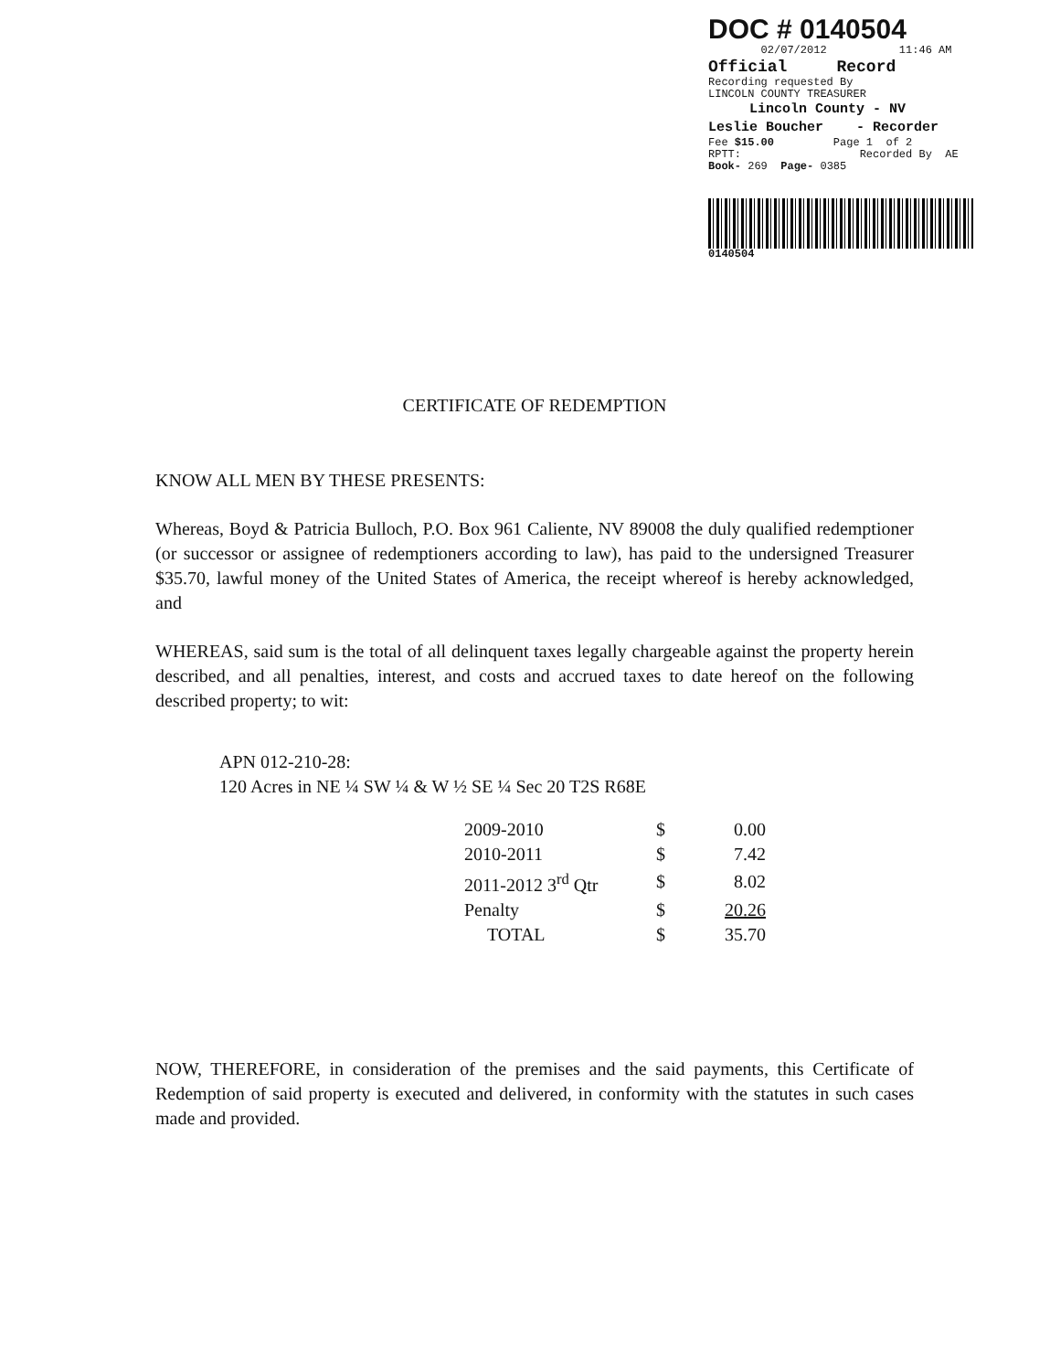DOC # 0140504
02/07/2012 11:46 AM
Official Record
Recording requested By
LINCOLN COUNTY TREASURER
Lincoln County - NV
Leslie Boucher - Recorder
Fee $15.00 Page 1 of 2
RPTT: Recorded By AE
Book- 269 Page- 0385
0140504
CERTIFICATE OF REDEMPTION
KNOW ALL MEN BY THESE PRESENTS:
Whereas, Boyd & Patricia Bulloch, P.O. Box 961 Caliente, NV 89008 the duly qualified redemptioner (or successor or assignee of redemptioners according to law), has paid to the undersigned Treasurer $35.70, lawful money of the United States of America, the receipt whereof is hereby acknowledged, and
WHEREAS, said sum is the total of all delinquent taxes legally chargeable against the property herein described, and all penalties, interest, and costs and accrued taxes to date hereof on the following described property; to wit:
APN 012-210-28:
120 Acres in NE ¼ SW ¼ & W ½ SE ¼ Sec 20 T2S R68E
| 2009-2010 | $ | 0.00 |
| 2010-2011 | $ | 7.42 |
| 2011-2012 3<sup>rd</sup> Qtr | $ | 8.02 |
| Penalty | $ | 20.26 |
| TOTAL | $ | 35.70 |
NOW, THEREFORE, in consideration of the premises and the said payments, this Certificate of Redemption of said property is executed and delivered, in conformity with the statutes in such cases made and provided.